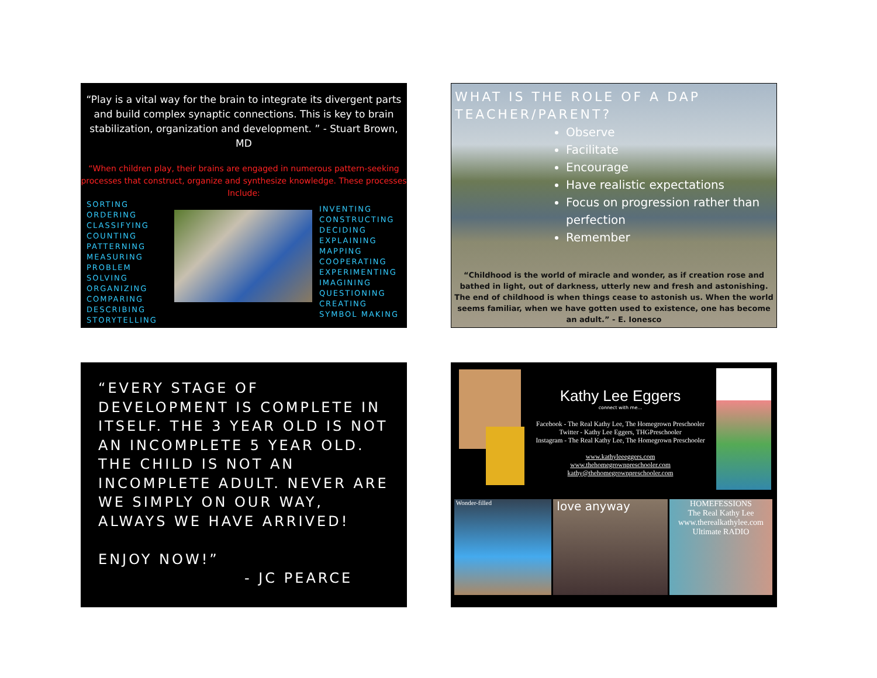“Play is a vital way for the brain to integrate its divergent parts and build complex synaptic connections. This is key to brain stabilization, organization and development. ” - Stuart Brown, MD
“When children play, their brains are engaged in numerous pattern-seeking processes that construct, organize and synthesize knowledge. These processes Include:
SORTING
ORDERING
CLASSIFYING
COUNTING
PATTERNING
MEASURING
PROBLEM SOLVING
ORGANIZING
COMPARING
DESCRIBING
STORYTELLING
INVENTING
CONSTRUCTING
DECIDING
EXPLAINING
MAPPING
COOPERATING
EXPERIMENTING
IMAGINING
QUESTIONING
CREATING
SYMBOL MAKING
WHAT IS THE ROLE OF A DAP TEACHER/PARENT?
Observe
Facilitate
Encourage
Have realistic expectations
Focus on progression rather than perfection
Remember
“Childhood is the world of miracle and wonder, as if creation rose and bathed in light, out of darkness, utterly new and fresh and astonishing. The end of childhood is when things cease to astonish us. When the world seems familiar, when we have gotten used to existence, one has become an adult.” - E. Ionesco
“EVERY STAGE OF DEVELOPMENT IS COMPLETE IN ITSELF. THE 3 YEAR OLD IS NOT AN INCOMPLETE 5 YEAR OLD. THE CHILD IS NOT AN INCOMPLETE ADULT. NEVER ARE WE SIMPLY ON OUR WAY, ALWAYS WE HAVE ARRIVED!
ENJOY NOW!”
- JC PEARCE
Kathy Lee Eggers
connect with me…
Facebook - The Real Kathy Lee, The Homegrown Preschooler
Twitter - Kathy Lee Eggers, THGPreschooler
Instagram - The Real Kathy Lee, The Homegrown Preschooler
www.kathyleeeggers.com
www.thehomegrownpreschooler.com
kathy@thehomegrownpreschooler.com
Wonder-filled love anyway
HOMEFESSIONS
The Real Kathy Lee
www.therealkathylee.com
Ultimate RADIO